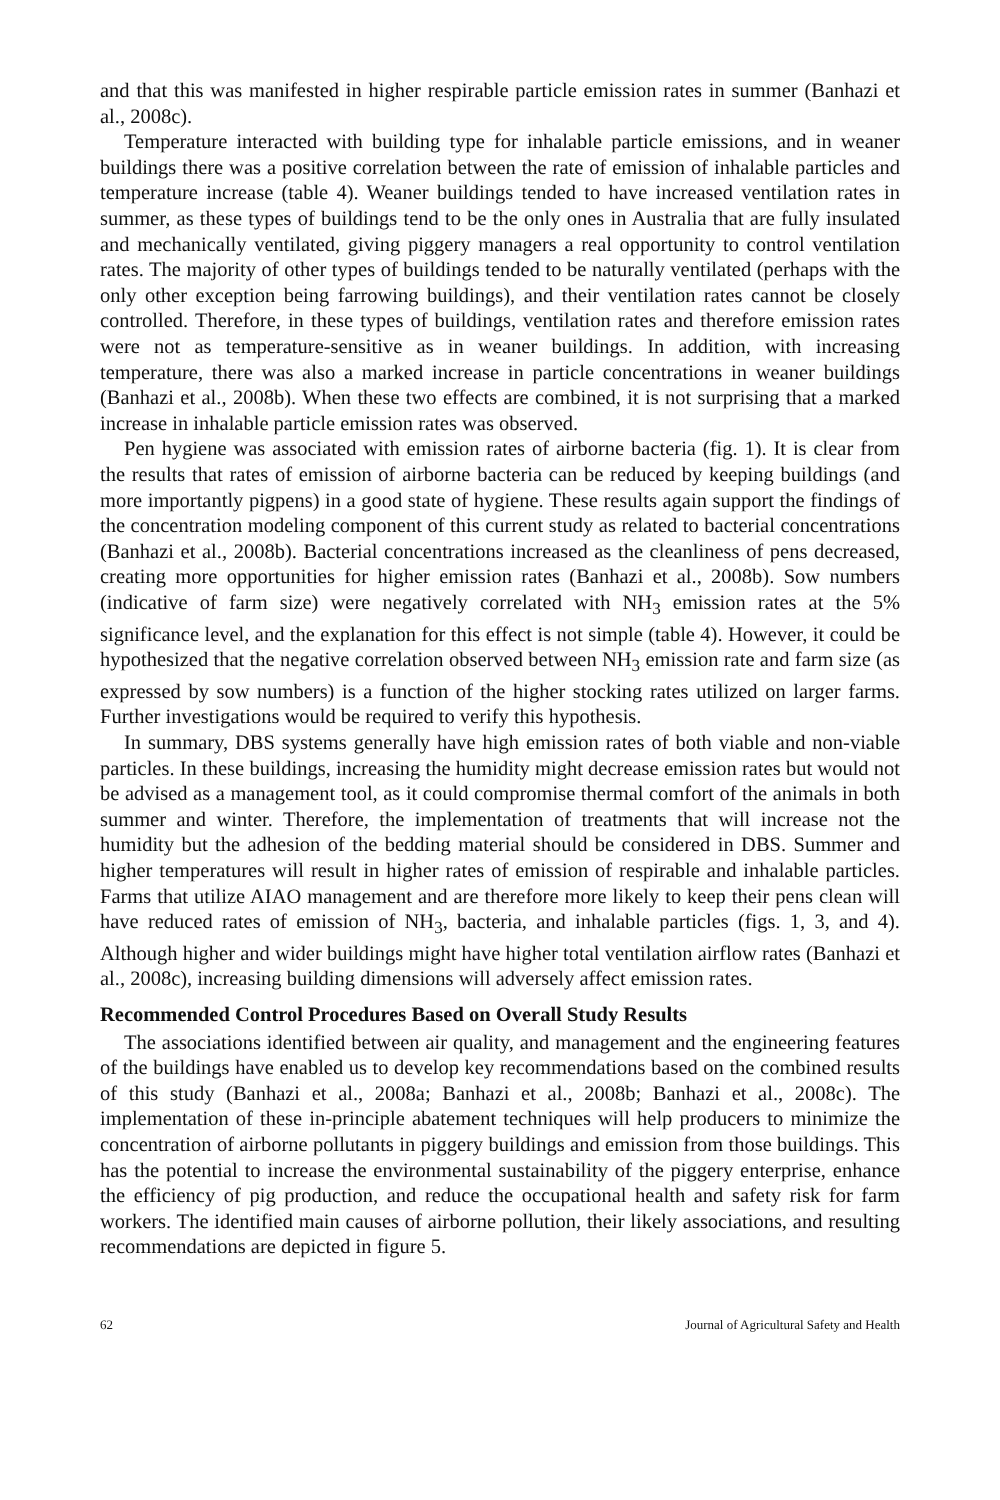and that this was manifested in higher respirable particle emission rates in summer (Banhazi et al., 2008c).
Temperature interacted with building type for inhalable particle emissions, and in weaner buildings there was a positive correlation between the rate of emission of inhalable particles and temperature increase (table 4). Weaner buildings tended to have increased ventilation rates in summer, as these types of buildings tend to be the only ones in Australia that are fully insulated and mechanically ventilated, giving piggery managers a real opportunity to control ventilation rates. The majority of other types of buildings tended to be naturally ventilated (perhaps with the only other exception being farrowing buildings), and their ventilation rates cannot be closely controlled. Therefore, in these types of buildings, ventilation rates and therefore emission rates were not as temperature-sensitive as in weaner buildings. In addition, with increasing temperature, there was also a marked increase in particle concentrations in weaner buildings (Banhazi et al., 2008b). When these two effects are combined, it is not surprising that a marked increase in inhalable particle emission rates was observed.
Pen hygiene was associated with emission rates of airborne bacteria (fig. 1). It is clear from the results that rates of emission of airborne bacteria can be reduced by keeping buildings (and more importantly pigpens) in a good state of hygiene. These results again support the findings of the concentration modeling component of this current study as related to bacterial concentrations (Banhazi et al., 2008b). Bacterial concentrations increased as the cleanliness of pens decreased, creating more opportunities for higher emission rates (Banhazi et al., 2008b). Sow numbers (indicative of farm size) were negatively correlated with NH<sub>3</sub> emission rates at the 5% significance level, and the explanation for this effect is not simple (table 4). However, it could be hypothesized that the negative correlation observed between NH<sub>3</sub> emission rate and farm size (as expressed by sow numbers) is a function of the higher stocking rates utilized on larger farms. Further investigations would be required to verify this hypothesis.
In summary, DBS systems generally have high emission rates of both viable and non-viable particles. In these buildings, increasing the humidity might decrease emission rates but would not be advised as a management tool, as it could compromise thermal comfort of the animals in both summer and winter. Therefore, the implementation of treatments that will increase not the humidity but the adhesion of the bedding material should be considered in DBS. Summer and higher temperatures will result in higher rates of emission of respirable and inhalable particles. Farms that utilize AIAO management and are therefore more likely to keep their pens clean will have reduced rates of emission of NH<sub>3</sub>, bacteria, and inhalable particles (figs. 1, 3, and 4). Although higher and wider buildings might have higher total ventilation airflow rates (Banhazi et al., 2008c), increasing building dimensions will adversely affect emission rates.
Recommended Control Procedures Based on Overall Study Results
The associations identified between air quality, and management and the engineering features of the buildings have enabled us to develop key recommendations based on the combined results of this study (Banhazi et al., 2008a; Banhazi et al., 2008b; Banhazi et al., 2008c). The implementation of these in-principle abatement techniques will help producers to minimize the concentration of airborne pollutants in piggery buildings and emission from those buildings. This has the potential to increase the environmental sustainability of the piggery enterprise, enhance the efficiency of pig production, and reduce the occupational health and safety risk for farm workers. The identified main causes of airborne pollution, their likely associations, and resulting recommendations are depicted in figure 5.
62 Journal of Agricultural Safety and Health